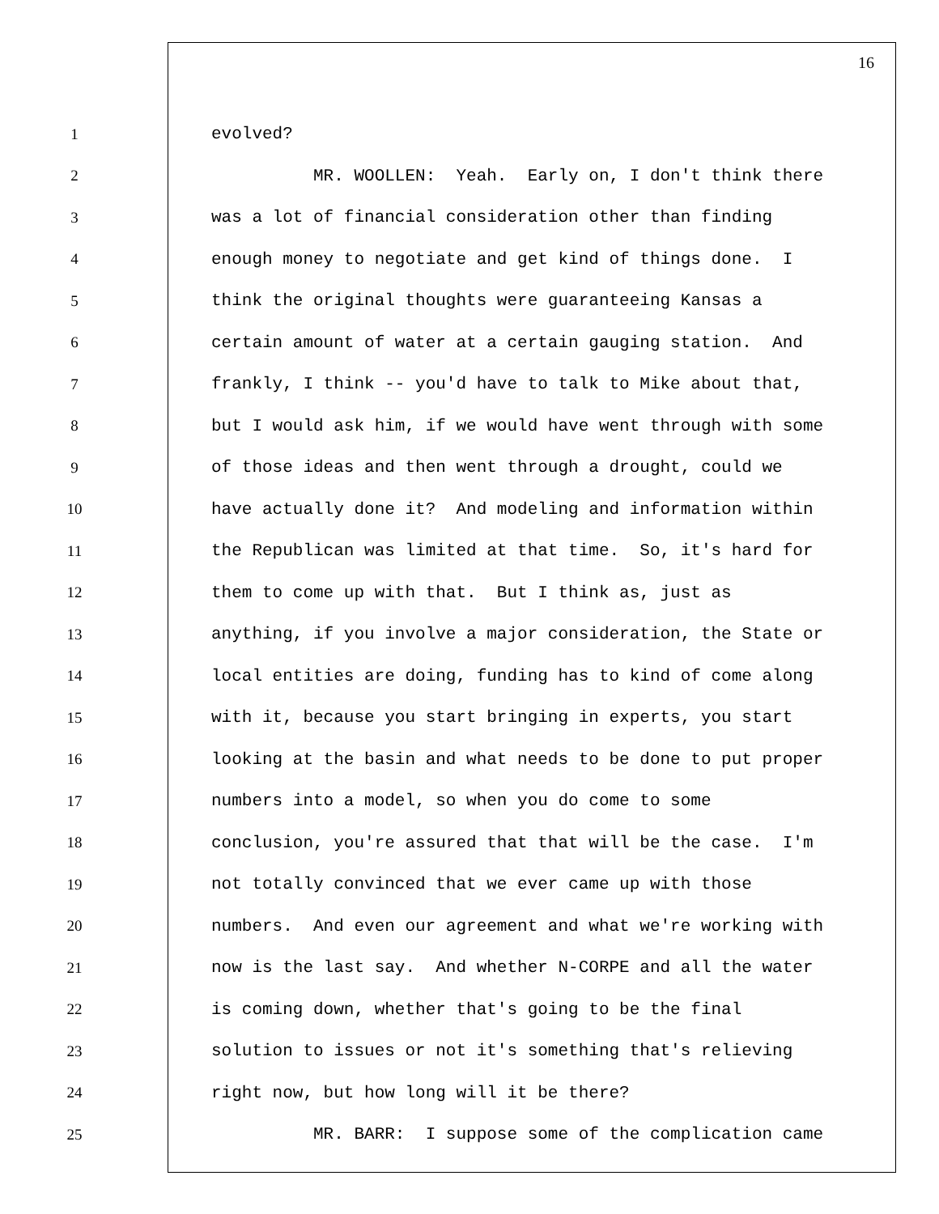16
1 evolved?
2 MR. WOOLLEN: Yeah. Early on, I don't think there
3 was a lot of financial consideration other than finding
4 enough money to negotiate and get kind of things done. I
5 think the original thoughts were guaranteeing Kansas a
6 certain amount of water at a certain gauging station. And
7 frankly, I think -- you'd have to talk to Mike about that,
8 but I would ask him, if we would have went through with some
9 of those ideas and then went through a drought, could we
10 have actually done it? And modeling and information within
11 the Republican was limited at that time. So, it's hard for
12 them to come up with that. But I think as, just as
13 anything, if you involve a major consideration, the State or
14 local entities are doing, funding has to kind of come along
15 with it, because you start bringing in experts, you start
16 looking at the basin and what needs to be done to put proper
17 numbers into a model, so when you do come to some
18 conclusion, you're assured that that will be the case. I'm
19 not totally convinced that we ever came up with those
20 numbers. And even our agreement and what we're working with
21 now is the last say. And whether N-CORPE and all the water
22 is coming down, whether that's going to be the final
23 solution to issues or not it's something that's relieving
24 right now, but how long will it be there?
25 MR. BARR: I suppose some of the complication came